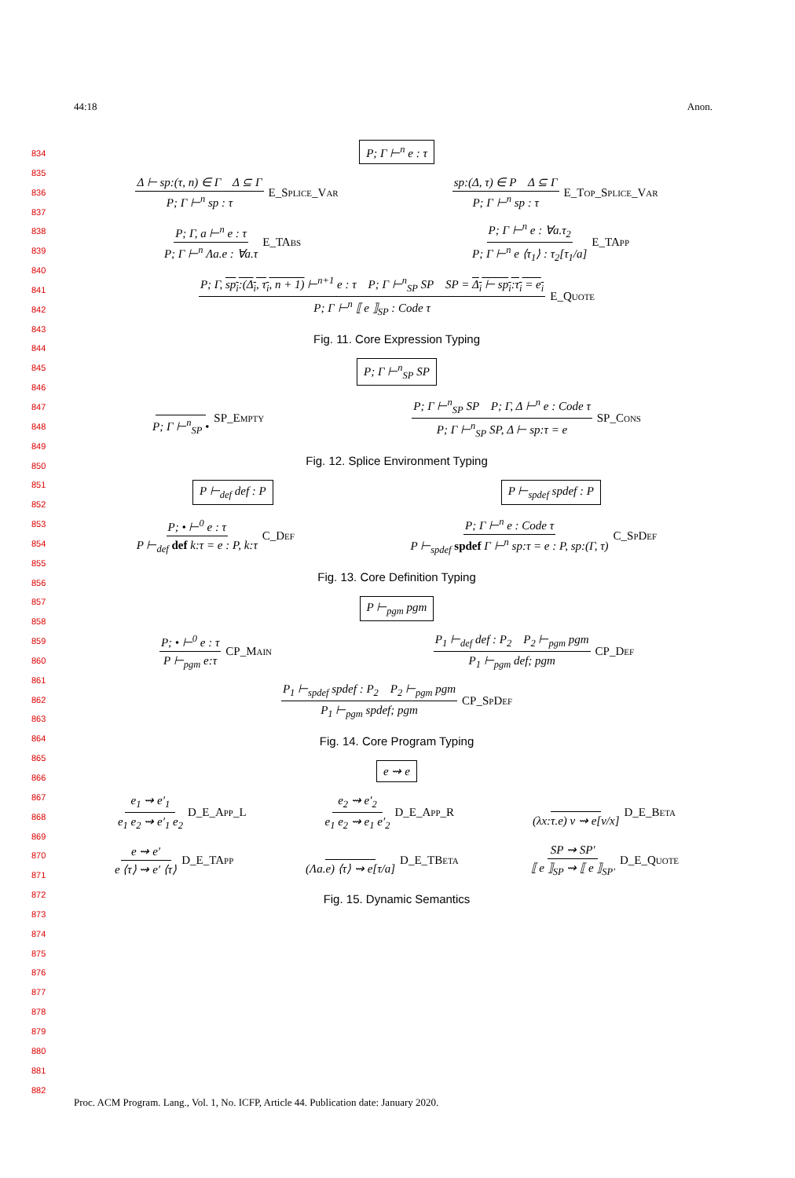44:18 Anon.
834
835
836
837
838
839
840
841
842
843
844
845
846
847
848
849
850
851
852
853
854
855
856
857
858
859
860
861
862
863
864
865
866
867
868
869
870
871
872
873
874
875
876
877
878
879
880
881
882
P; Γ ⊢<sup>n</sup> e : τ
Δ ⊢ sp:(τ, n) ∈ Γ Δ ⊆ Γ P; Γ ⊢<sup>n</sup> sp : τ E_Splice_Var sp:(Δ, τ) ∈ P Δ ⊆ Γ P; Γ ⊢<sup>n</sup> sp : τ E_Top_Splice_Var
P; Γ, a ⊢<sup>n</sup> e : τ P; Γ ⊢<sup>n</sup> Λa.e : ∀a.τ E_TAbs P; Γ ⊢<sup>n</sup> e : ∀a.τ<sub>2</sub> P; Γ ⊢<sup>n</sup> e ⟨τ<sub>1</sub>⟩ : τ<sub>2</sub>[τ<sub>1</sub>/a] E_TApp
P; Γ, sp<sub>i</sub>:(Δ<sub>i</sub>, τ<sub>i</sub>, n + 1) ⊢<sup>n+1</sup> e : τ P; Γ ⊢<sup>n</sup><sub>SP</sub> SP SP = Δ<sub>i</sub> ⊢ sp<sub>i</sub>:τ<sub>i</sub> = e<sub>i</sub> P; Γ ⊢<sup>n</sup> ⟦ e ⟧<sub>SP</sub> : Code τ E_Quote
Fig. 11. Core Expression Typing
P; Γ ⊢<sup>n</sup><sub>SP</sub> SP
P; Γ ⊢<sup>n</sup><sub>SP</sub> • SP_Empty P; Γ ⊢<sup>n</sup><sub>SP</sub> SP P; Γ, Δ ⊢<sup>n</sup> e : Code τ P; Γ ⊢<sup>n</sup><sub>SP</sub> SP, Δ ⊢ sp:τ = e SP_Cons
Fig. 12. Splice Environment Typing
P ⊢<sub>def</sub> def : P P ⊢<sub>spdef</sub> spdef : P
P; • ⊢<sup>0</sup> e : τ P ⊢<sub>def</sub> def k:τ = e : P, k:τ C_Def P; Γ ⊢<sup>n</sup> e : Code τ P ⊢<sub>spdef</sub> spdef Γ ⊢<sup>n</sup> sp:τ = e : P, sp:(Γ, τ) C_SpDef
Fig. 13. Core Definition Typing
P ⊢<sub>pgm</sub> pgm
P; • ⊢<sup>0</sup> e : τ P ⊢<sub>pgm</sub> e:τ CP_Main P<sub>1</sub> ⊢<sub>def</sub> def : P<sub>2</sub> P<sub>2</sub> ⊢<sub>pgm</sub> pgm P<sub>1</sub> ⊢<sub>pgm</sub> def; pgm CP_Def
P<sub>1</sub> ⊢<sub>spdef</sub> spdef : P<sub>2</sub> P<sub>2</sub> ⊢<sub>pgm</sub> pgm P<sub>1</sub> ⊢<sub>pgm</sub> spdef; pgm CP_SpDef
Fig. 14. Core Program Typing
e ⇝ e
e<sub>1</sub> ⇝ e′<sub>1</sub> e<sub>1</sub> e<sub>2</sub> ⇝ e′<sub>1</sub> e<sub>2</sub> D_E_App_L e<sub>2</sub> ⇝ e′<sub>2</sub> e<sub>1</sub> e<sub>2</sub> ⇝ e<sub>1</sub> e′<sub>2</sub> D_E_App_R (λx:τ.e) v ⇝ e[v/x] D_E_Beta
e ⇝ e′ e ⟨τ⟩ ⇝ e′ ⟨τ⟩ D_E_TApp (Λa.e) ⟨τ⟩ ⇝ e[τ/a] D_E_TBeta SP ⇝ SP′ ⟦ e ⟧<sub>SP</sub> ⇝ ⟦ e ⟧<sub>SP′</sub> D_E_Quote
Fig. 15. Dynamic Semantics
Proc. ACM Program. Lang., Vol. 1, No. ICFP, Article 44. Publication date: January 2020.